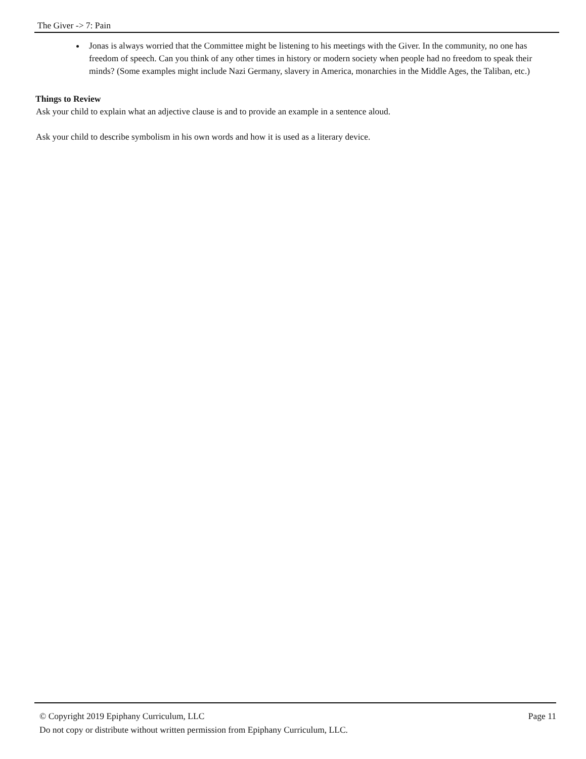The Giver -> 7: Pain
Jonas is always worried that the Committee might be listening to his meetings with the Giver. In the community, no one has freedom of speech. Can you think of any other times in history or modern society when people had no freedom to speak their minds? (Some examples might include Nazi Germany, slavery in America, monarchies in the Middle Ages, the Taliban, etc.)
Things to Review
Ask your child to explain what an adjective clause is and to provide an example in a sentence aloud.
Ask your child to describe symbolism in his own words and how it is used as a literary device.
© Copyright 2019 Epiphany Curriculum, LLC Page 11
Do not copy or distribute without written permission from Epiphany Curriculum, LLC.